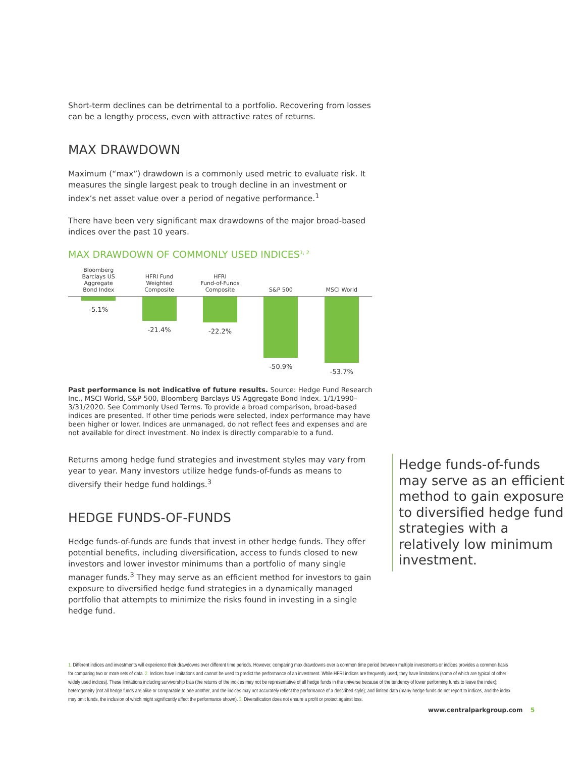Short-term declines can be detrimental to a portfolio. Recovering from losses can be a lengthy process, even with attractive rates of returns.
MAX DRAWDOWN
Maximum (“max”) drawdown is a commonly used metric to evaluate risk. It measures the single largest peak to trough decline in an investment or index’s net asset value over a period of negative performance.<sup>1</sup>
There have been very significant max drawdowns of the major broad-based indices over the past 10 years.
MAX DRAWDOWN OF COMMONLY USED INDICES<sup>1, 2</sup>
Bloomberg
Barclays US Aggregate
Bond Index
-5.1%
HFRI Fund
Weighted
Composite
-21.4%
HFRI
Fund-of-Funds
Composite
-22.2%
S&P 500
-50.9%
MSCI World
-53.7%
Past performance is not indicative of future results. Source: Hedge Fund Research Inc., MSCI World, S&P 500, Bloomberg Barclays US Aggregate Bond Index. 1/1/1990–3/31/2020. See Commonly Used Terms. To provide a broad comparison, broad-based indices are presented. If other time periods were selected, index performance may have been higher or lower. Indices are unmanaged, do not reflect fees and expenses and are not available for direct investment. No index is directly comparable to a fund.
Returns among hedge fund strategies and investment styles may vary from year to year. Many investors utilize hedge funds-of-funds as means to diversify their hedge fund holdings.<sup>3</sup>
HEDGE FUNDS-OF-FUNDS
Hedge funds-of-funds are funds that invest in other hedge funds. They offer potential benefits, including diversification, access to funds closed to new investors and lower investor minimums than a portfolio of many single manager funds.<sup>3</sup> They may serve as an efficient method for investors to gain exposure to diversified hedge fund strategies in a dynamically managed portfolio that attempts to minimize the risks found in investing in a single hedge fund.
Hedge funds-of-funds may serve as an efficient method to gain exposure to diversified hedge fund strategies with a relatively low minimum investment.
1. Different indices and investments will experience their drawdowns over different time periods. However, comparing max drawdowns over a common time period between multiple investments or indices provides a common basis for comparing two or more sets of data. 2. Indices have limitations and cannot be used to predict the performance of an investment. While HFRI indices are frequently used, they have limitations (some of which are typical of other widely used indices). These limitations including survivorship bias (the returns of the indices may not be representative of all hedge funds in the universe because of the tendency of lower performing funds to leave the index); heterogeneity (not all hedge funds are alike or comparable to one another, and the indices may not accurately reflect the performance of a described style); and limited data (many hedge funds do not report to indices, and the index may omit funds, the inclusion of which might significantly affect the performance shown). 3. Diversification does not ensure a profit or protect against loss.
www.centralparkgroup.com 5